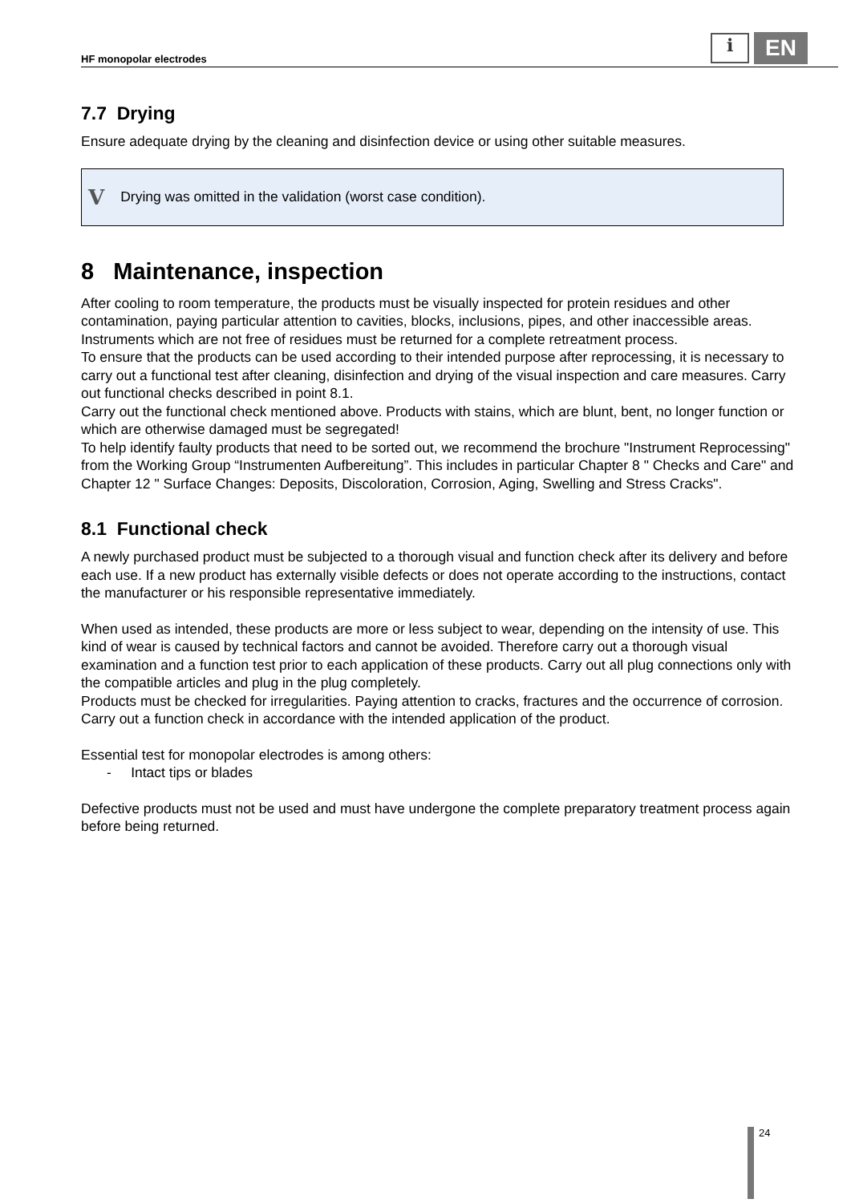HF monopolar electrodes
i
EN
7.7 Drying
Ensure adequate drying by the cleaning and disinfection device or using other suitable measures.
V Drying was omitted in the validation (worst case condition).
8 Maintenance, inspection
After cooling to room temperature, the products must be visually inspected for protein residues and other contamination, paying particular attention to cavities, blocks, inclusions, pipes, and other inaccessible areas. Instruments which are not free of residues must be returned for a complete retreatment process.
To ensure that the products can be used according to their intended purpose after reprocessing, it is necessary to carry out a functional test after cleaning, disinfection and drying of the visual inspection and care measures. Carry out functional checks described in point 8.1.
Carry out the functional check mentioned above. Products with stains, which are blunt, bent, no longer function or which are otherwise damaged must be segregated!
To help identify faulty products that need to be sorted out, we recommend the brochure "Instrument Reprocessing" from the Working Group “Instrumenten Aufbereitung”. This includes in particular Chapter 8 " Checks and Care" and Chapter 12 " Surface Changes: Deposits, Discoloration, Corrosion, Aging, Swelling and Stress Cracks".
8.1 Functional check
A newly purchased product must be subjected to a thorough visual and function check after its delivery and before each use. If a new product has externally visible defects or does not operate according to the instructions, contact the manufacturer or his responsible representative immediately.
When used as intended, these products are more or less subject to wear, depending on the intensity of use. This kind of wear is caused by technical factors and cannot be avoided. Therefore carry out a thorough visual examination and a function test prior to each application of these products. Carry out all plug connections only with the compatible articles and plug in the plug completely.
Products must be checked for irregularities. Paying attention to cracks, fractures and the occurrence of corrosion. Carry out a function check in accordance with the intended application of the product.
Essential test for monopolar electrodes is among others:
- Intact tips or blades
Defective products must not be used and must have undergone the complete preparatory treatment process again before being returned.
24